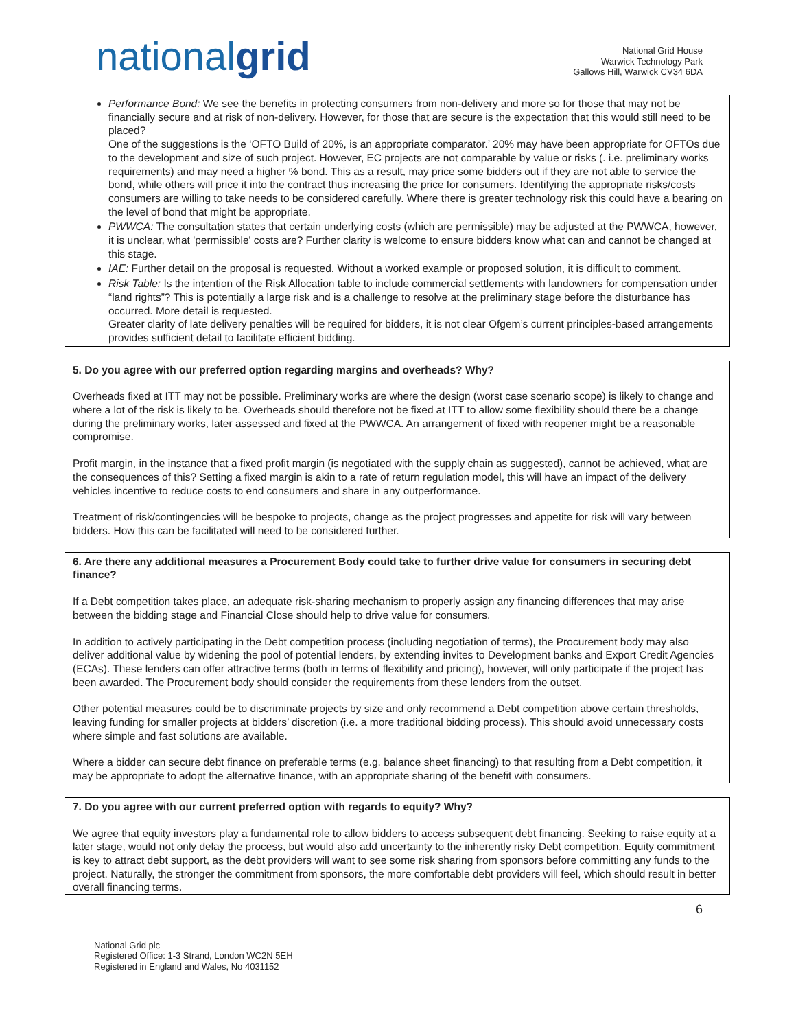nationalgrid
National Grid House
Warwick Technology Park
Gallows Hill, Warwick CV34 6DA
Performance Bond: We see the benefits in protecting consumers from non-delivery and more so for those that may not be financially secure and at risk of non-delivery. However, for those that are secure is the expectation that this would still need to be placed?
One of the suggestions is the ‘OFTO Build of 20%, is an appropriate comparator.’ 20% may have been appropriate for OFTOs due to the development and size of such project. However, EC projects are not comparable by value or risks (. i.e. preliminary works requirements) and may need a higher % bond. This as a result, may price some bidders out if they are not able to service the bond, while others will price it into the contract thus increasing the price for consumers. Identifying the appropriate risks/costs consumers are willing to take needs to be considered carefully. Where there is greater technology risk this could have a bearing on the level of bond that might be appropriate.
PWWCA: The consultation states that certain underlying costs (which are permissible) may be adjusted at the PWWCA, however, it is unclear, what 'permissible' costs are? Further clarity is welcome to ensure bidders know what can and cannot be changed at this stage.
IAE: Further detail on the proposal is requested. Without a worked example or proposed solution, it is difficult to comment.
Risk Table: Is the intention of the Risk Allocation table to include commercial settlements with landowners for compensation under “land rights”? This is potentially a large risk and is a challenge to resolve at the preliminary stage before the disturbance has occurred. More detail is requested.
Greater clarity of late delivery penalties will be required for bidders, it is not clear Ofgem’s current principles-based arrangements provides sufficient detail to facilitate efficient bidding.
5. Do you agree with our preferred option regarding margins and overheads? Why?
Overheads fixed at ITT may not be possible. Preliminary works are where the design (worst case scenario scope) is likely to change and where a lot of the risk is likely to be. Overheads should therefore not be fixed at ITT to allow some flexibility should there be a change during the preliminary works, later assessed and fixed at the PWWCA. An arrangement of fixed with reopener might be a reasonable compromise.
Profit margin, in the instance that a fixed profit margin (is negotiated with the supply chain as suggested), cannot be achieved, what are the consequences of this? Setting a fixed margin is akin to a rate of return regulation model, this will have an impact of the delivery vehicles incentive to reduce costs to end consumers and share in any outperformance.
Treatment of risk/contingencies will be bespoke to projects, change as the project progresses and appetite for risk will vary between bidders. How this can be facilitated will need to be considered further.
6. Are there any additional measures a Procurement Body could take to further drive value for consumers in securing debt finance?
If a Debt competition takes place, an adequate risk-sharing mechanism to properly assign any financing differences that may arise between the bidding stage and Financial Close should help to drive value for consumers.
In addition to actively participating in the Debt competition process (including negotiation of terms), the Procurement body may also deliver additional value by widening the pool of potential lenders, by extending invites to Development banks and Export Credit Agencies (ECAs). These lenders can offer attractive terms (both in terms of flexibility and pricing), however, will only participate if the project has been awarded. The Procurement body should consider the requirements from these lenders from the outset.
Other potential measures could be to discriminate projects by size and only recommend a Debt competition above certain thresholds, leaving funding for smaller projects at bidders’ discretion (i.e. a more traditional bidding process). This should avoid unnecessary costs where simple and fast solutions are available.
Where a bidder can secure debt finance on preferable terms (e.g. balance sheet financing) to that resulting from a Debt competition, it may be appropriate to adopt the alternative finance, with an appropriate sharing of the benefit with consumers.
7. Do you agree with our current preferred option with regards to equity? Why?
We agree that equity investors play a fundamental role to allow bidders to access subsequent debt financing. Seeking to raise equity at a later stage, would not only delay the process, but would also add uncertainty to the inherently risky Debt competition. Equity commitment is key to attract debt support, as the debt providers will want to see some risk sharing from sponsors before committing any funds to the project. Naturally, the stronger the commitment from sponsors, the more comfortable debt providers will feel, which should result in better overall financing terms.
6
National Grid plc
Registered Office: 1-3 Strand, London WC2N 5EH
Registered in England and Wales, No 4031152